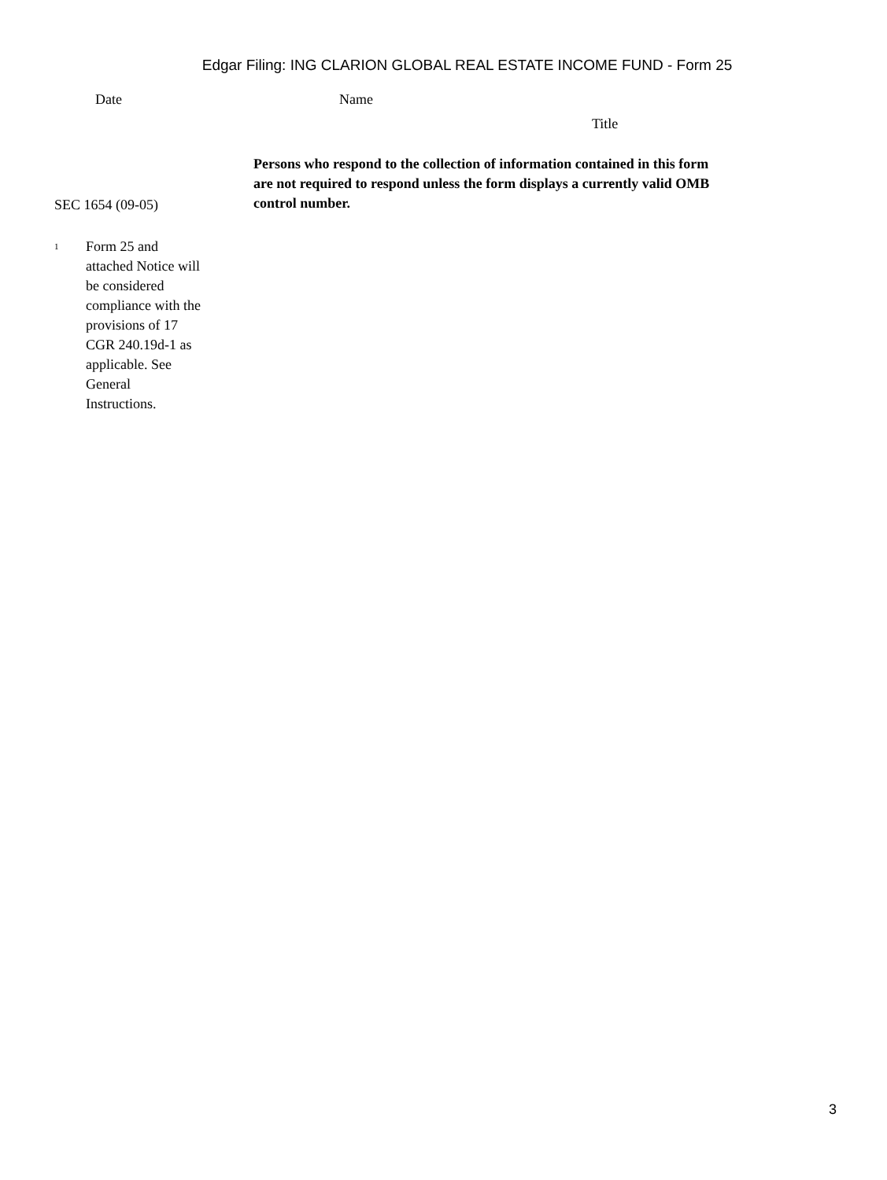Edgar Filing: ING CLARION GLOBAL REAL ESTATE INCOME FUND - Form 25
Date Name
Title
SEC 1654 (09-05)
Persons who respond to the collection of information contained in this form are not required to respond unless the form displays a currently valid OMB control number.
<sup>1</sup>
Form 25 and attached Notice will be considered compliance with the provisions of 17 CGR 240.19d-1 as applicable. See General Instructions.
3